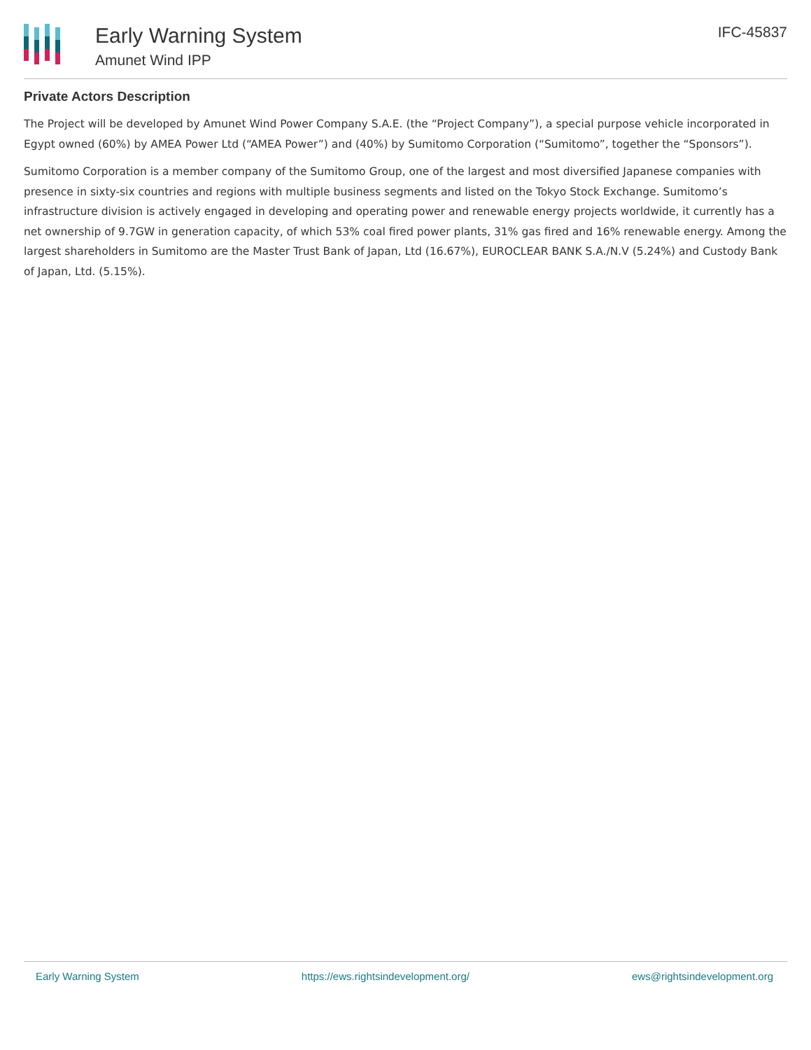Early Warning System
Amunet Wind IPP
IFC-45837
Private Actors Description
The Project will be developed by Amunet Wind Power Company S.A.E. (the “Project Company”), a special purpose vehicle incorporated in Egypt owned (60%) by AMEA Power Ltd (“AMEA Power”) and (40%) by Sumitomo Corporation (“Sumitomo”, together the “Sponsors”).
Sumitomo Corporation is a member company of the Sumitomo Group, one of the largest and most diversified Japanese companies with presence in sixty-six countries and regions with multiple business segments and listed on the Tokyo Stock Exchange. Sumitomo’s infrastructure division is actively engaged in developing and operating power and renewable energy projects worldwide, it currently has a net ownership of 9.7GW in generation capacity, of which 53% coal fired power plants, 31% gas fired and 16% renewable energy. Among the largest shareholders in Sumitomo are the Master Trust Bank of Japan, Ltd (16.67%), EUROCLEAR BANK S.A./N.V (5.24%) and Custody Bank of Japan, Ltd. (5.15%).
Early Warning System https://ews.rightsindevelopment.org/ ews@rightsindevelopment.org